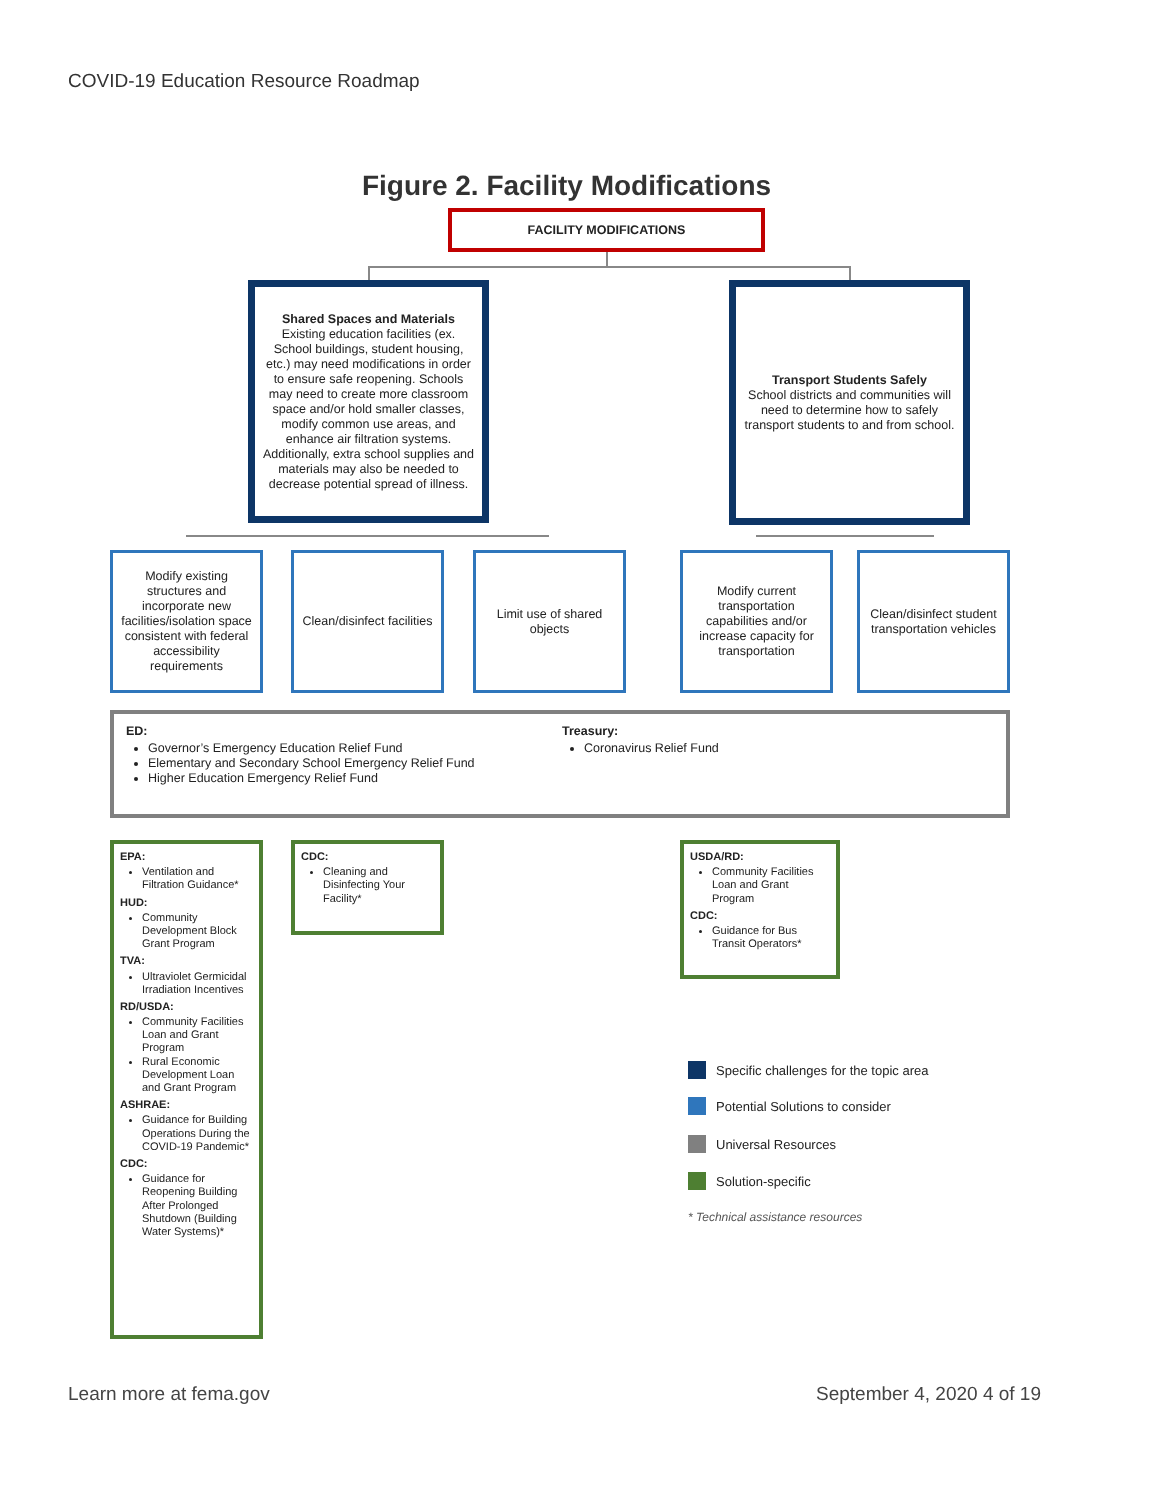COVID-19 Education Resource Roadmap
Figure 2. Facility Modifications
FACILITY MODIFICATIONS
Shared Spaces and Materials
Existing education facilities (ex. School buildings, student housing, etc.) may need modifications in order to ensure safe reopening. Schools may need to create more classroom space and/or hold smaller classes, modify common use areas, and enhance air filtration systems. Additionally, extra school supplies and materials may also be needed to decrease potential spread of illness.
Transport Students Safely
School districts and communities will need to determine how to safely transport students to and from school.
Modify existing structures and incorporate new facilities/isolation space consistent with federal accessibility requirements
Clean/disinfect facilities
Limit use of shared objects
Modify current transportation capabilities and/or increase capacity for transportation
Clean/disinfect student transportation vehicles
ED:
Governor’s Emergency Education Relief Fund
Elementary and Secondary School Emergency Relief Fund
Higher Education Emergency Relief Fund
Treasury:
Coronavirus Relief Fund
EPA:
Ventilation and Filtration Guidance*
HUD:
Community Development Block Grant Program
TVA:
Ultraviolet Germicidal Irradiation Incentives
RD/USDA:
Community Facilities Loan and Grant Program
Rural Economic Development Loan and Grant Program
ASHRAE:
Guidance for Building Operations During the COVID-19 Pandemic*
CDC:
Guidance for Reopening Building After Prolonged Shutdown (Building Water Systems)*
CDC:
Cleaning and Disinfecting Your Facility*
USDA/RD:
Community Facilities Loan and Grant Program
CDC:
Guidance for Bus Transit Operators*
Specific challenges for the topic area
Potential Solutions to consider
Universal Resources
Solution-specific
* Technical assistance resources
Learn more at fema.gov September 4, 2020 4 of 19